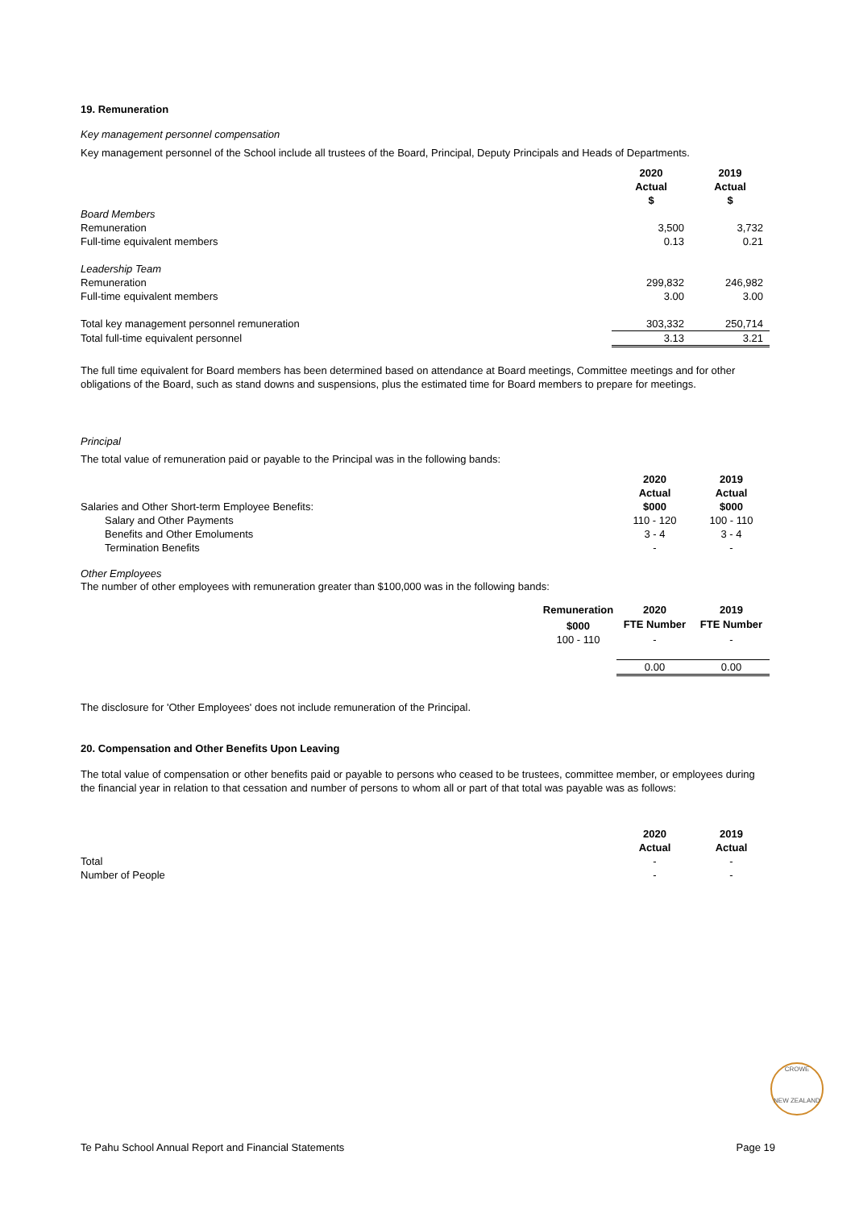19. Remuneration
Key management personnel compensation
Key management personnel of the School include all trustees of the Board, Principal, Deputy Principals and Heads of Departments.
| | 2020 Actual $ | 2019 Actual $ |
| Board Members | | |
| Remuneration | 3,500 | 3,732 |
| Full-time equivalent members | 0.13 | 0.21 |
| Leadership Team | | |
| Remuneration | 299,832 | 246,982 |
| Full-time equivalent members | 3.00 | 3.00 |
| Total key management personnel remuneration | 303,332 | 250,714 |
| Total full-time equivalent personnel | 3.13 | 3.21 |
The full time equivalent for Board members has been determined based on attendance at Board meetings, Committee meetings and for other obligations of the Board, such as stand downs and suspensions, plus the estimated time for Board members to prepare for meetings.
Principal
The total value of remuneration paid or payable to the Principal was in the following bands:
| | 2020 | 2019 |
| | Actual | Actual |
| Salaries and Other Short-term Employee Benefits: | $000 | $000 |
| Salary and Other Payments | 110 - 120 | 100 - 110 |
| Benefits and Other Emoluments | 3 - 4 | 3 - 4 |
| Termination Benefits | - | - |
Other Employees
The number of other employees with remuneration greater than $100,000 was in the following bands:
| | Remuneration | 2020 | 2019 |
| | $000 | FTE Number | FTE Number |
| | 100 - 110 | - | - |
| | | 0.00 | 0.00 |
The disclosure for 'Other Employees' does not include remuneration of the Principal.
20. Compensation and Other Benefits Upon Leaving
The total value of compensation or other benefits paid or payable to persons who ceased to be trustees, committee member, or employees during the financial year in relation to that cessation and number of persons to whom all or part of that total was payable was as follows:
| | 2020 | 2019 |
| | Actual | Actual |
| Total | - | - |
| Number of People | - | - |
CROWE
NEW ZEALAND
Te Pahu School Annual Report and Financial Statements Page 19